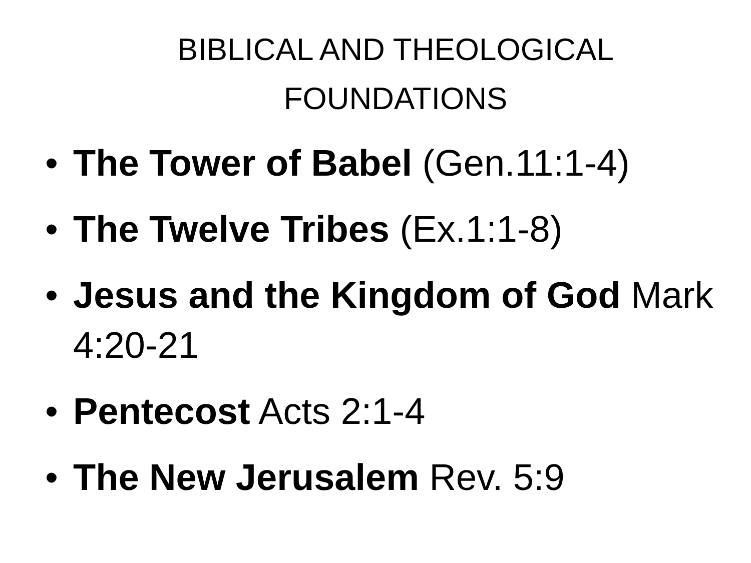BIBLICAL AND THEOLOGICAL FOUNDATIONS
• The Tower of Babel (Gen.11:1-4)
• The Twelve Tribes (Ex.1:1-8)
• Jesus and the Kingdom of God Mark 4:20-21
• Pentecost Acts 2:1-4
• The New Jerusalem Rev. 5:9